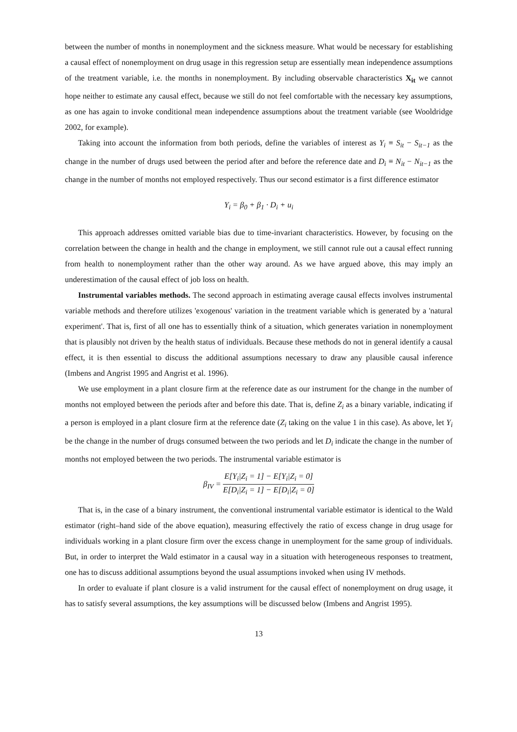between the number of months in nonemployment and the sickness measure. What would be necessary for establishing a causal effect of nonemployment on drug usage in this regression setup are essentially mean independence assumptions of the treatment variable, i.e. the months in nonemployment. By including observable characteristics X<sub>it</sub> we cannot hope neither to estimate any causal effect, because we still do not feel comfortable with the necessary key assumptions, as one has again to invoke conditional mean independence assumptions about the treatment variable (see Wooldridge 2002, for example).
Taking into account the information from both periods, define the variables of interest as Y<sub>i</sub> ≡ S<sub>it</sub> − S<sub>it−1</sub> as the change in the number of drugs used between the period after and before the reference date and D<sub>i</sub> ≡ N<sub>it</sub> − N<sub>it−1</sub> as the change in the number of months not employed respectively. Thus our second estimator is a first difference estimator
Y<sub>i</sub> = β<sub>0</sub> + β<sub>1</sub> · D<sub>i</sub> + u<sub>i</sub>
This approach addresses omitted variable bias due to time-invariant characteristics. However, by focusing on the correlation between the change in health and the change in employment, we still cannot rule out a causal effect running from health to nonemployment rather than the other way around. As we have argued above, this may imply an underestimation of the causal effect of job loss on health.
Instrumental variables methods. The second approach in estimating average causal effects involves instrumental variable methods and therefore utilizes 'exogenous' variation in the treatment variable which is generated by a 'natural experiment'. That is, first of all one has to essentially think of a situation, which generates variation in nonemployment that is plausibly not driven by the health status of individuals. Because these methods do not in general identify a causal effect, it is then essential to discuss the additional assumptions necessary to draw any plausible causal inference (Imbens and Angrist 1995 and Angrist et al. 1996).
We use employment in a plant closure firm at the reference date as our instrument for the change in the number of months not employed between the periods after and before this date. That is, define Z<sub>i</sub> as a binary variable, indicating if a person is employed in a plant closure firm at the reference date (Z<sub>i</sub> taking on the value 1 in this case). As above, let Y<sub>i</sub> be the change in the number of drugs consumed between the two periods and let D<sub>i</sub> indicate the change in the number of months not employed between the two periods. The instrumental variable estimator is
β<sub>IV</sub> = E[Y<sub>i</sub>|Z<sub>i</sub> = 1] − E[Y<sub>i</sub>|Z<sub>i</sub> = 0] E[D<sub>i</sub>|Z<sub>i</sub> = 1] − E[D<sub>i</sub>|Z<sub>i</sub> = 0]
That is, in the case of a binary instrument, the conventional instrumental variable estimator is identical to the Wald estimator (right–hand side of the above equation), measuring effectively the ratio of excess change in drug usage for individuals working in a plant closure firm over the excess change in unemployment for the same group of individuals. But, in order to interpret the Wald estimator in a causal way in a situation with heterogeneous responses to treatment, one has to discuss additional assumptions beyond the usual assumptions invoked when using IV methods.
In order to evaluate if plant closure is a valid instrument for the causal effect of nonemployment on drug usage, it has to satisfy several assumptions, the key assumptions will be discussed below (Imbens and Angrist 1995).
13